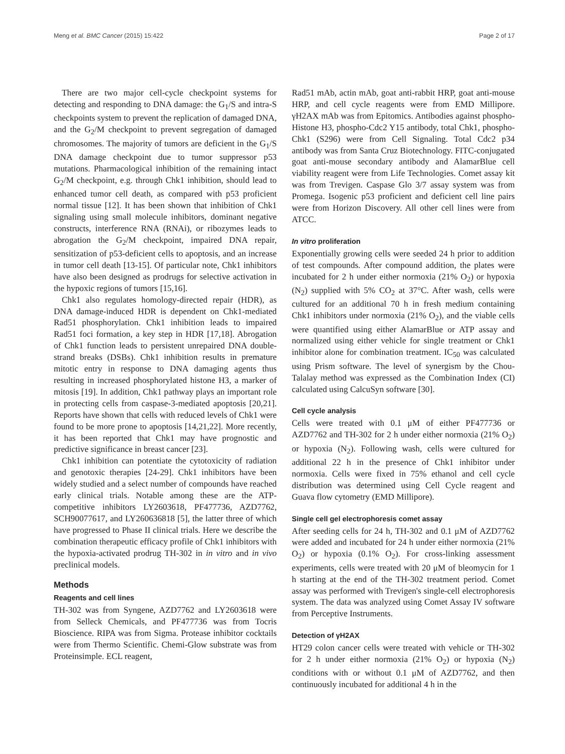Meng et al. BMC Cancer (2015) 15:422 Page 2 of 17
There are two major cell-cycle checkpoint systems for detecting and responding to DNA damage: the G<sub>1</sub>/S and intra-S checkpoints system to prevent the replication of damaged DNA, and the G<sub>2</sub>/M checkpoint to prevent segregation of damaged chromosomes. The majority of tumors are deficient in the G<sub>1</sub>/S DNA damage checkpoint due to tumor suppressor p53 mutations. Pharmacological inhibition of the remaining intact G<sub>2</sub>/M checkpoint, e.g. through Chk1 inhibition, should lead to enhanced tumor cell death, as compared with p53 proficient normal tissue [12]. It has been shown that inhibition of Chk1 signaling using small molecule inhibitors, dominant negative constructs, interference RNA (RNAi), or ribozymes leads to abrogation the G<sub>2</sub>/M checkpoint, impaired DNA repair, sensitization of p53-deficient cells to apoptosis, and an increase in tumor cell death [13-15]. Of particular note, Chk1 inhibitors have also been designed as prodrugs for selective activation in the hypoxic regions of tumors [15,16].
Chk1 also regulates homology-directed repair (HDR), as DNA damage-induced HDR is dependent on Chk1-mediated Rad51 phosphorylation. Chk1 inhibition leads to impaired Rad51 foci formation, a key step in HDR [17,18]. Abrogation of Chk1 function leads to persistent unrepaired DNA double-strand breaks (DSBs). Chk1 inhibition results in premature mitotic entry in response to DNA damaging agents thus resulting in increased phosphorylated histone H3, a marker of mitosis [19]. In addition, Chk1 pathway plays an important role in protecting cells from caspase-3-mediated apoptosis [20,21]. Reports have shown that cells with reduced levels of Chk1 were found to be more prone to apoptosis [14,21,22]. More recently, it has been reported that Chk1 may have prognostic and predictive significance in breast cancer [23].
Chk1 inhibition can potentiate the cytotoxicity of radiation and genotoxic therapies [24-29]. Chk1 inhibitors have been widely studied and a select number of compounds have reached early clinical trials. Notable among these are the ATP-competitive inhibitors LY2603618, PF477736, AZD7762, SCH90077617, and LY260636818 [5], the latter three of which have progressed to Phase II clinical trials. Here we describe the combination therapeutic efficacy profile of Chk1 inhibitors with the hypoxia-activated prodrug TH-302 in in vitro and in vivo preclinical models.
Methods
Reagents and cell lines
TH-302 was from Syngene, AZD7762 and LY2603618 were from Selleck Chemicals, and PF477736 was from Tocris Bioscience. RIPA was from Sigma. Protease inhibitor cocktails were from Thermo Scientific. Chemi-Glow substrate was from Proteinsimple. ECL reagent,
Rad51 mAb, actin mAb, goat anti-rabbit HRP, goat anti-mouse HRP, and cell cycle reagents were from EMD Millipore. γH2AX mAb was from Epitomics. Antibodies against phospho-Histone H3, phospho-Cdc2 Y15 antibody, total Chk1, phospho-Chk1 (S296) were from Cell Signaling. Total Cdc2 p34 antibody was from Santa Cruz Biotechnology. FITC-conjugated goat anti-mouse secondary antibody and AlamarBlue cell viability reagent were from Life Technologies. Comet assay kit was from Trevigen. Caspase Glo 3/7 assay system was from Promega. Isogenic p53 proficient and deficient cell line pairs were from Horizon Discovery. All other cell lines were from ATCC.
In vitro proliferation
Exponentially growing cells were seeded 24 h prior to addition of test compounds. After compound addition, the plates were incubated for 2 h under either normoxia (21% O<sub>2</sub>) or hypoxia (N<sub>2</sub>) supplied with 5% CO<sub>2</sub> at 37°C. After wash, cells were cultured for an additional 70 h in fresh medium containing Chk1 inhibitors under normoxia (21% O<sub>2</sub>), and the viable cells were quantified using either AlamarBlue or ATP assay and normalized using either vehicle for single treatment or Chk1 inhibitor alone for combination treatment. IC<sub>50</sub> was calculated using Prism software. The level of synergism by the Chou-Talalay method was expressed as the Combination Index (CI) calculated using CalcuSyn software [30].
Cell cycle analysis
Cells were treated with 0.1 μM of either PF477736 or AZD7762 and TH-302 for 2 h under either normoxia (21% O<sub>2</sub>) or hypoxia (N<sub>2</sub>). Following wash, cells were cultured for additional 22 h in the presence of Chk1 inhibitor under normoxia. Cells were fixed in 75% ethanol and cell cycle distribution was determined using Cell Cycle reagent and Guava flow cytometry (EMD Millipore).
Single cell gel electrophoresis comet assay
After seeding cells for 24 h, TH-302 and 0.1 μM of AZD7762 were added and incubated for 24 h under either normoxia (21% O<sub>2</sub>) or hypoxia (0.1% O<sub>2</sub>). For cross-linking assessment experiments, cells were treated with 20 μM of bleomycin for 1 h starting at the end of the TH-302 treatment period. Comet assay was performed with Trevigen's single-cell electrophoresis system. The data was analyzed using Comet Assay IV software from Perceptive Instruments.
Detection of γH2AX
HT29 colon cancer cells were treated with vehicle or TH-302 for 2 h under either normoxia (21% O<sub>2</sub>) or hypoxia (N<sub>2</sub>) conditions with or without 0.1 μM of AZD7762, and then continuously incubated for additional 4 h in the